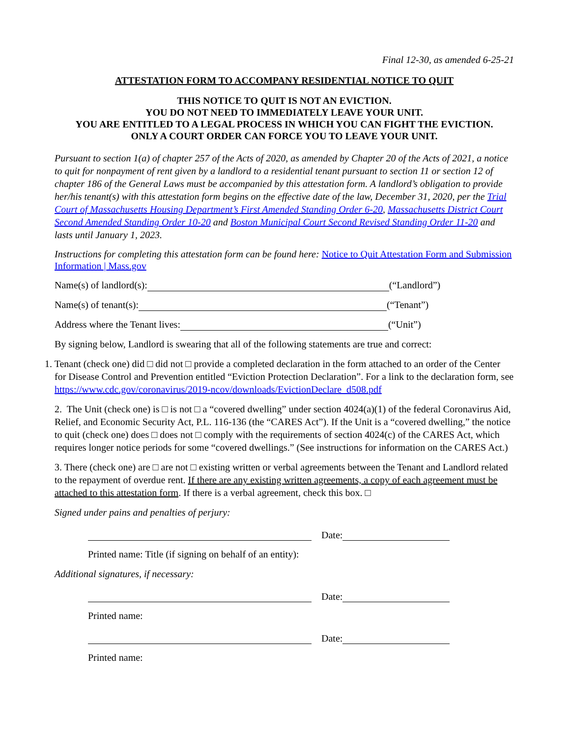Final 12-30, as amended 6-25-21
ATTESTATION FORM TO ACCOMPANY RESIDENTIAL NOTICE TO QUIT
THIS NOTICE TO QUIT IS NOT AN EVICTION.
YOU DO NOT NEED TO IMMEDIATELY LEAVE YOUR UNIT.
YOU ARE ENTITLED TO A LEGAL PROCESS IN WHICH YOU CAN FIGHT THE EVICTION.
ONLY A COURT ORDER CAN FORCE YOU TO LEAVE YOUR UNIT.
Pursuant to section 1(a) of chapter 257 of the Acts of 2020, as amended by Chapter 20 of the Acts of 2021, a notice to quit for nonpayment of rent given by a landlord to a residential tenant pursuant to section 11 or section 12 of chapter 186 of the General Laws must be accompanied by this attestation form. A landlord’s obligation to provide her/his tenant(s) with this attestation form begins on the effective date of the law, December 31, 2020, per the Trial Court of Massachusetts Housing Department’s First Amended Standing Order 6-20, Massachusetts District Court Second Amended Standing Order 10-20 and Boston Municipal Court Second Revised Standing Order 11-20 and lasts until January 1, 2023.
Instructions for completing this attestation form can be found here: Notice to Quit Attestation Form and Submission Information | Mass.gov
Name(s) of landlord(s): (“Landlord”)
Name(s) of tenant(s): (“Tenant”)
Address where the Tenant lives: (“Unit”)
By signing below, Landlord is swearing that all of the following statements are true and correct:
1. Tenant (check one) did □ did not □ provide a completed declaration in the form attached to an order of the Center for Disease Control and Prevention entitled “Eviction Protection Declaration”. For a link to the declaration form, see https://www.cdc.gov/coronavirus/2019-ncov/downloads/EvictionDeclare_d508.pdf
2. The Unit (check one) is □ is not □ a “covered dwelling” under section 4024(a)(1) of the federal Coronavirus Aid, Relief, and Economic Security Act, P.L. 116-136 (the “CARES Act”). If the Unit is a “covered dwelling,” the notice to quit (check one) does □ does not □ comply with the requirements of section 4024(c) of the CARES Act, which requires longer notice periods for some “covered dwellings.” (See instructions for information on the CARES Act.)
3. There (check one) are □ are not □ existing written or verbal agreements between the Tenant and Landlord related to the repayment of overdue rent. If there are any existing written agreements, a copy of each agreement must be attached to this attestation form. If there is a verbal agreement, check this box. □
Signed under pains and penalties of perjury:
Date:
Printed name: Title (if signing on behalf of an entity):
Additional signatures, if necessary:
Date:
Printed name:
Date:
Printed name: